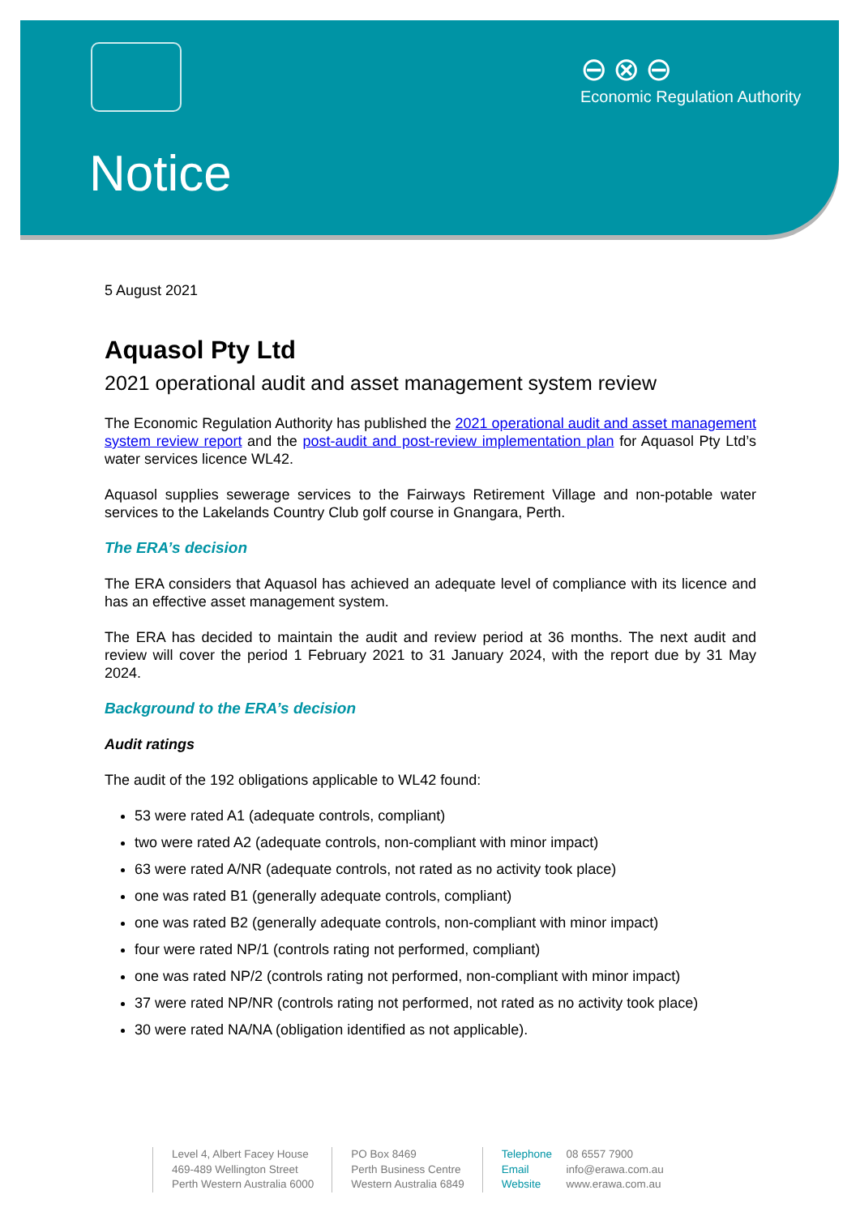⊖⊗⊖
Economic Regulation Authority
Notice
5 August 2021
Aquasol Pty Ltd
2021 operational audit and asset management system review
The Economic Regulation Authority has published the 2021 operational audit and asset management system review report and the post-audit and post-review implementation plan for Aquasol Pty Ltd’s water services licence WL42.
Aquasol supplies sewerage services to the Fairways Retirement Village and non-potable water services to the Lakelands Country Club golf course in Gnangara, Perth.
The ERA’s decision
The ERA considers that Aquasol has achieved an adequate level of compliance with its licence and has an effective asset management system.
The ERA has decided to maintain the audit and review period at 36 months. The next audit and review will cover the period 1 February 2021 to 31 January 2024, with the report due by 31 May 2024.
Background to the ERA’s decision
Audit ratings
The audit of the 192 obligations applicable to WL42 found:
53 were rated A1 (adequate controls, compliant)
two were rated A2 (adequate controls, non-compliant with minor impact)
63 were rated A/NR (adequate controls, not rated as no activity took place)
one was rated B1 (generally adequate controls, compliant)
one was rated B2 (generally adequate controls, non-compliant with minor impact)
four were rated NP/1 (controls rating not performed, compliant)
one was rated NP/2 (controls rating not performed, non-compliant with minor impact)
37 were rated NP/NR (controls rating not performed, not rated as no activity took place)
30 were rated NA/NA (obligation identified as not applicable).
Level 4, Albert Facey House
469-489 Wellington Street
Perth Western Australia 6000
PO Box 8469
Perth Business Centre
Western Australia 6849
Telephone 08 6557 7900
Email info@erawa.com.au
Website www.erawa.com.au